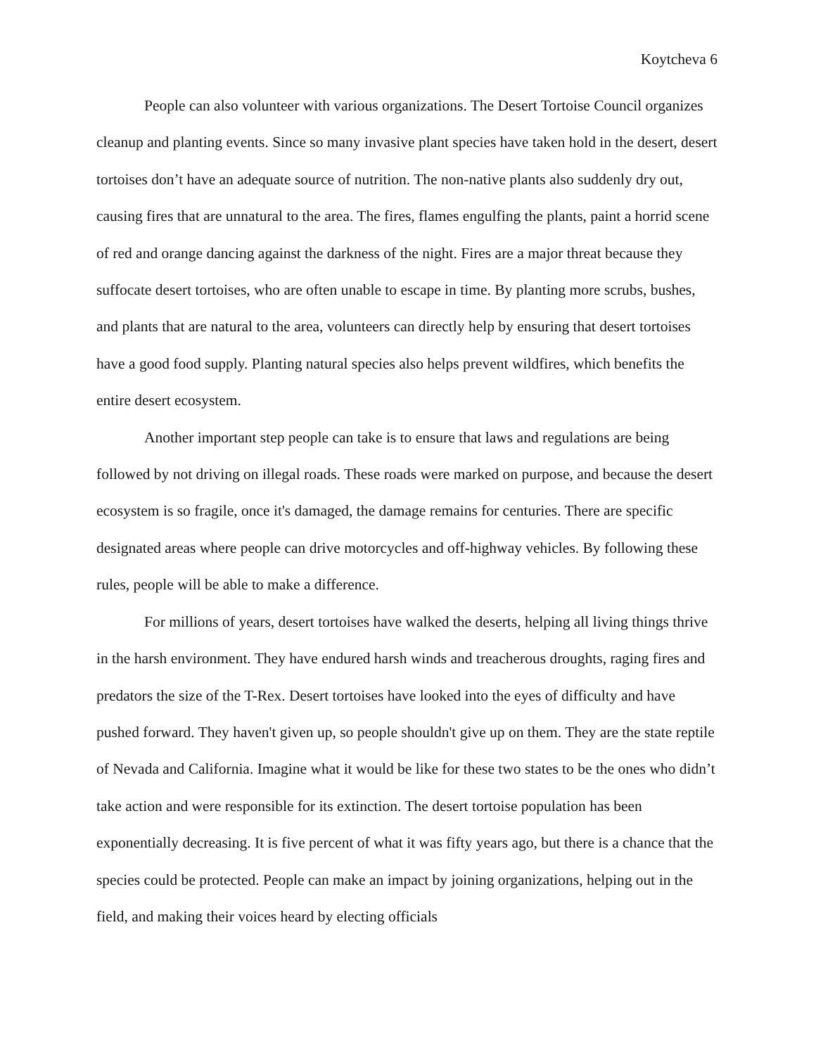Koytcheva 6
People can also volunteer with various organizations. The Desert Tortoise Council organizes cleanup and planting events. Since so many invasive plant species have taken hold in the desert, desert tortoises don’t have an adequate source of nutrition. The non-native plants also suddenly dry out, causing fires that are unnatural to the area. The fires, flames engulfing the plants, paint a horrid scene of red and orange dancing against the darkness of the night. Fires are a major threat because they suffocate desert tortoises, who are often unable to escape in time. By planting more scrubs, bushes, and plants that are natural to the area, volunteers can directly help by ensuring that desert tortoises have a good food supply. Planting natural species also helps prevent wildfires, which benefits the entire desert ecosystem.
Another important step people can take is to ensure that laws and regulations are being followed by not driving on illegal roads. These roads were marked on purpose, and because the desert ecosystem is so fragile, once it's damaged, the damage remains for centuries. There are specific designated areas where people can drive motorcycles and off-highway vehicles. By following these rules, people will be able to make a difference.
For millions of years, desert tortoises have walked the deserts, helping all living things thrive in the harsh environment. They have endured harsh winds and treacherous droughts, raging fires and predators the size of the T-Rex. Desert tortoises have looked into the eyes of difficulty and have pushed forward. They haven't given up, so people shouldn't give up on them. They are the state reptile of Nevada and California. Imagine what it would be like for these two states to be the ones who didn’t take action and were responsible for its extinction. The desert tortoise population has been exponentially decreasing. It is five percent of what it was fifty years ago, but there is a chance that the species could be protected. People can make an impact by joining organizations, helping out in the field, and making their voices heard by electing officials